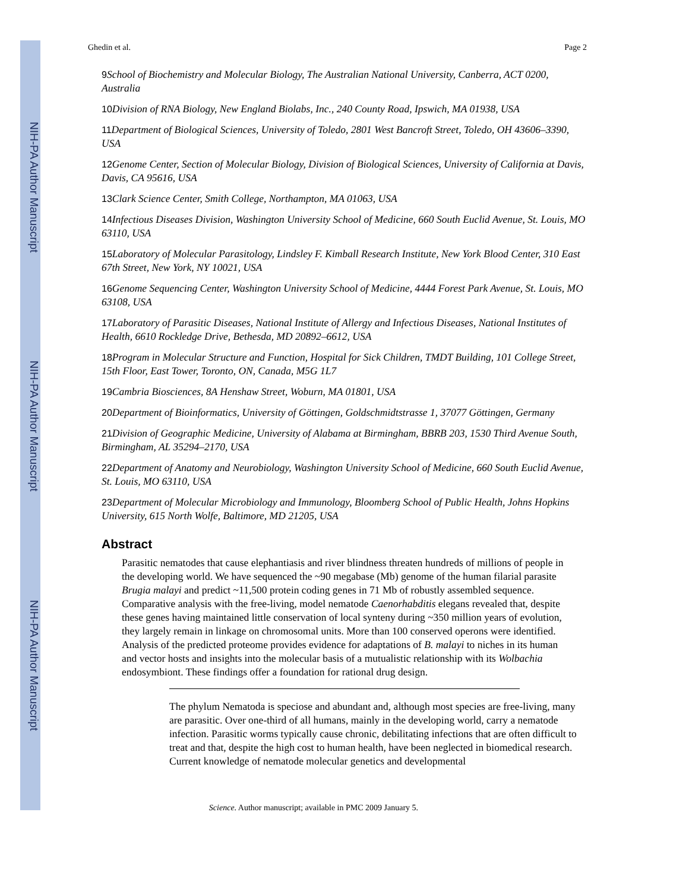NIH-PA Author Manuscript
NIH-PA Author Manuscript
NIH-PA Author Manuscript
Ghedin et al. Page 2
9 School of Biochemistry and Molecular Biology, The Australian National University, Canberra, ACT 0200, Australia
10 Division of RNA Biology, New England Biolabs, Inc., 240 County Road, Ipswich, MA 01938, USA
11 Department of Biological Sciences, University of Toledo, 2801 West Bancroft Street, Toledo, OH 43606–3390, USA
12 Genome Center, Section of Molecular Biology, Division of Biological Sciences, University of California at Davis, Davis, CA 95616, USA
13 Clark Science Center, Smith College, Northampton, MA 01063, USA
14 Infectious Diseases Division, Washington University School of Medicine, 660 South Euclid Avenue, St. Louis, MO 63110, USA
15 Laboratory of Molecular Parasitology, Lindsley F. Kimball Research Institute, New York Blood Center, 310 East 67th Street, New York, NY 10021, USA
16 Genome Sequencing Center, Washington University School of Medicine, 4444 Forest Park Avenue, St. Louis, MO 63108, USA
17 Laboratory of Parasitic Diseases, National Institute of Allergy and Infectious Diseases, National Institutes of Health, 6610 Rockledge Drive, Bethesda, MD 20892–6612, USA
18 Program in Molecular Structure and Function, Hospital for Sick Children, TMDT Building, 101 College Street, 15th Floor, East Tower, Toronto, ON, Canada, M5G 1L7
19 Cambria Biosciences, 8A Henshaw Street, Woburn, MA 01801, USA
20 Department of Bioinformatics, University of Göttingen, Goldschmidtstrasse 1, 37077 Göttingen, Germany
21 Division of Geographic Medicine, University of Alabama at Birmingham, BBRB 203, 1530 Third Avenue South, Birmingham, AL 35294–2170, USA
22 Department of Anatomy and Neurobiology, Washington University School of Medicine, 660 South Euclid Avenue, St. Louis, MO 63110, USA
23 Department of Molecular Microbiology and Immunology, Bloomberg School of Public Health, Johns Hopkins University, 615 North Wolfe, Baltimore, MD 21205, USA
Abstract
Parasitic nematodes that cause elephantiasis and river blindness threaten hundreds of millions of people in the developing world. We have sequenced the ~90 megabase (Mb) genome of the human filarial parasite Brugia malayi and predict ~11,500 protein coding genes in 71 Mb of robustly assembled sequence. Comparative analysis with the free-living, model nematode Caenorhabditis elegans revealed that, despite these genes having maintained little conservation of local synteny during ~350 million years of evolution, they largely remain in linkage on chromosomal units. More than 100 conserved operons were identified. Analysis of the predicted proteome provides evidence for adaptations of B. malayi to niches in its human and vector hosts and insights into the molecular basis of a mutualistic relationship with its Wolbachia endosymbiont. These findings offer a foundation for rational drug design.
The phylum Nematoda is speciose and abundant and, although most species are free-living, many are parasitic. Over one-third of all humans, mainly in the developing world, carry a nematode infection. Parasitic worms typically cause chronic, debilitating infections that are often difficult to treat and that, despite the high cost to human health, have been neglected in biomedical research. Current knowledge of nematode molecular genetics and developmental
Science. Author manuscript; available in PMC 2009 January 5.